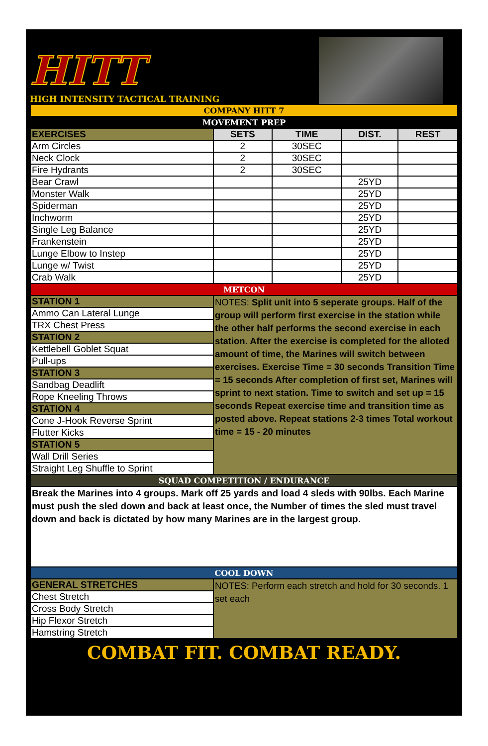HITT
HIGH INTENSITY TACTICAL TRAINING
| COMPANY HITT 7 | | | | |
| MOVEMENT PREP | | | | |
| EXERCISES | SETS | TIME | DIST. | REST |
| Arm Circles | 2 | 30SEC | | |
| Neck Clock | 2 | 30SEC | | |
| Fire Hydrants | 2 | 30SEC | | |
| Bear Crawl | | | 25YD | |
| Monster Walk | | | 25YD | |
| Spiderman | | | 25YD | |
| Inchworm | | | 25YD | |
| Single Leg Balance | | | 25YD | |
| Frankenstein | | | 25YD | |
| Lunge Elbow to Instep | | | 25YD | |
| Lunge w/ Twist | | | 25YD | |
| Crab Walk | | | 25YD | |
| METCON | | | | |
| STATION 1 | NOTES: Split unit into 5 seperate groups. Half of the group will perform first exercise in the station while the other half performs the second exercise in each station. After the exercise is completed for the alloted amount of time, the Marines will switch between exercises. Exercise Time = 30 seconds Transition Time = 15 seconds After completion of first set, Marines will sprint to next station. Time to switch and set up = 15 seconds Repeat exercise time and transition time as posted above. Repeat stations 2-3 times Total workout time = 15 - 20 minutes | | | |
| Ammo Can Lateral Lunge | | | | |
| TRX Chest Press | | | | |
| STATION 2 | | | | |
| Kettlebell Goblet Squat | | | | |
| Pull-ups | | | | |
| STATION 3 | | | | |
| Sandbag Deadlift | | | | |
| Rope Kneeling Throws | | | | |
| STATION 4 | | | | |
| Cone J-Hook Reverse Sprint | | | | |
| Flutter Kicks | | | | |
| STATION 5 | | | | |
| Wall Drill Series | | | | |
| Straight Leg Shuffle to Sprint | | | | |
| SQUAD COMPETITION / ENDURANCE | | | | |
| Break the Marines into 4 groups. Mark off 25 yards and load 4 sleds with 90lbs. Each Marine must push the sled down and back at least once, the Number of times the sled must travel down and back is dictated by how many Marines are in the largest group. | | | | |
| COOL DOWN | | | | |
| GENERAL STRETCHES | NOTES: Perform each stretch and hold for 30 seconds. 1 set each | | | |
| Chest Stretch | | | | |
| Cross Body Stretch | | | | |
| Hip Flexor Stretch | | | | |
| Hamstring Stretch | | | | |
COMBAT FIT. COMBAT READY.